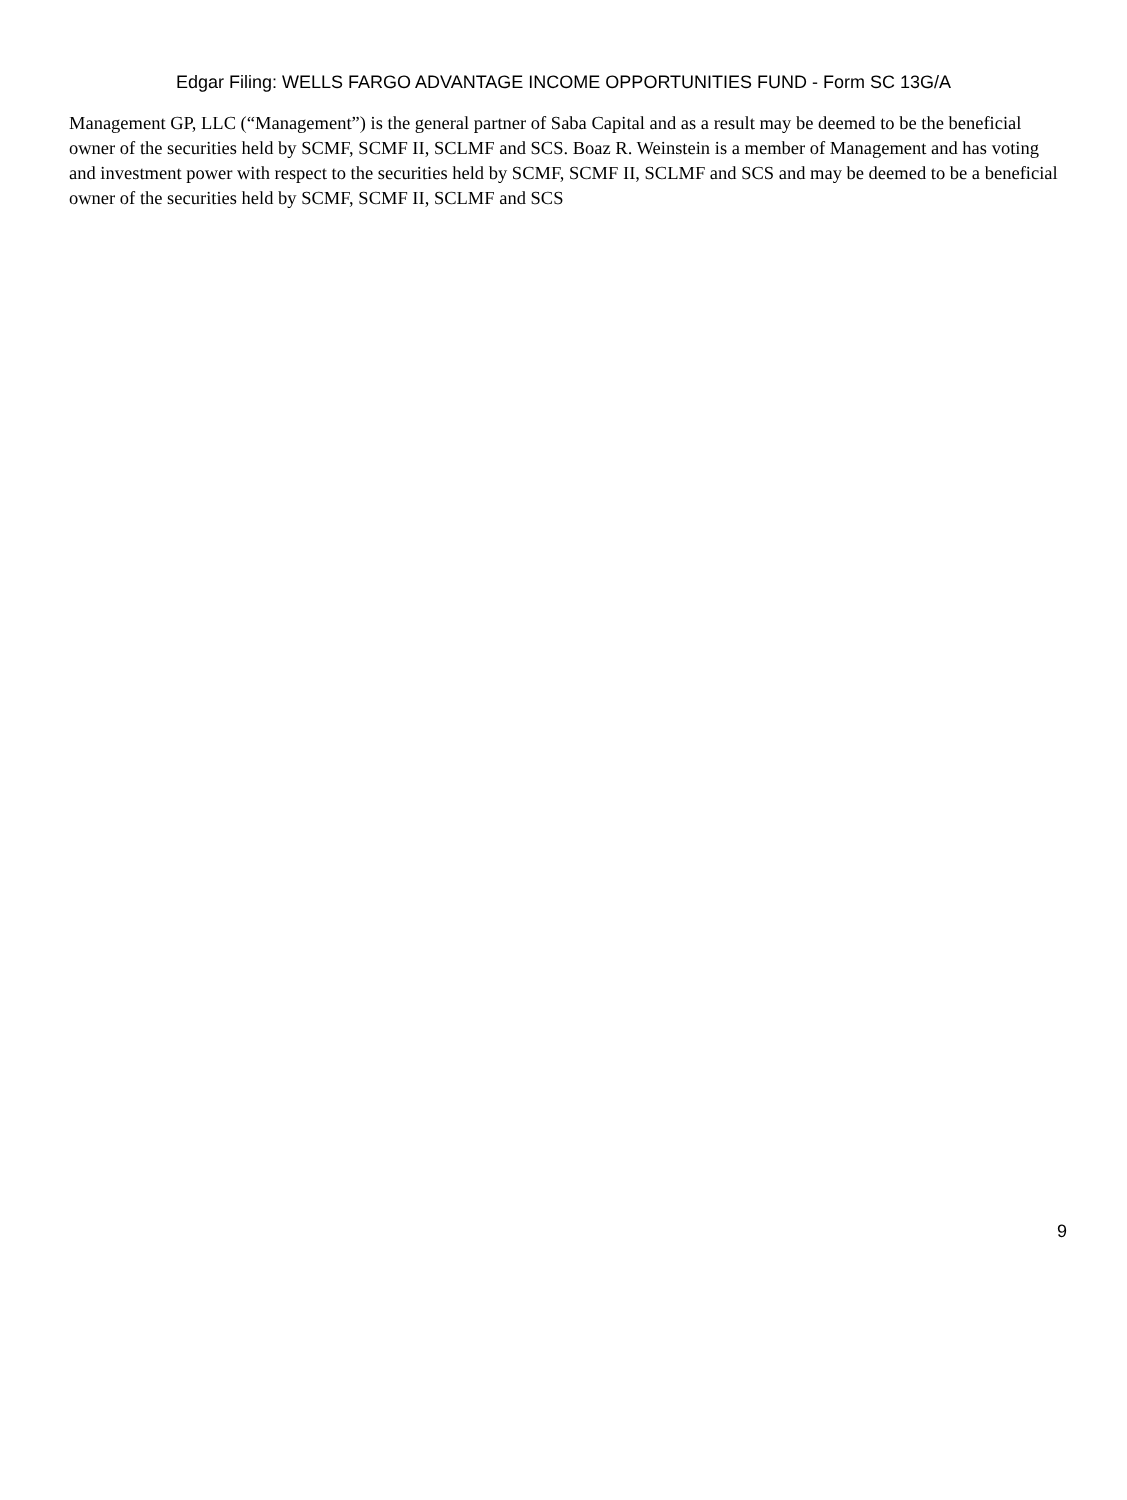Edgar Filing: WELLS FARGO ADVANTAGE INCOME OPPORTUNITIES FUND - Form SC 13G/A
Management GP, LLC (“Management”) is the general partner of Saba Capital and as a result may be deemed to be the beneficial owner of the securities held by SCMF, SCMF II, SCLMF and SCS. Boaz R. Weinstein is a member of Management and has voting and investment power with respect to the securities held by SCMF, SCMF II, SCLMF and SCS and may be deemed to be a beneficial owner of the securities held by SCMF, SCMF II, SCLMF and SCS
9